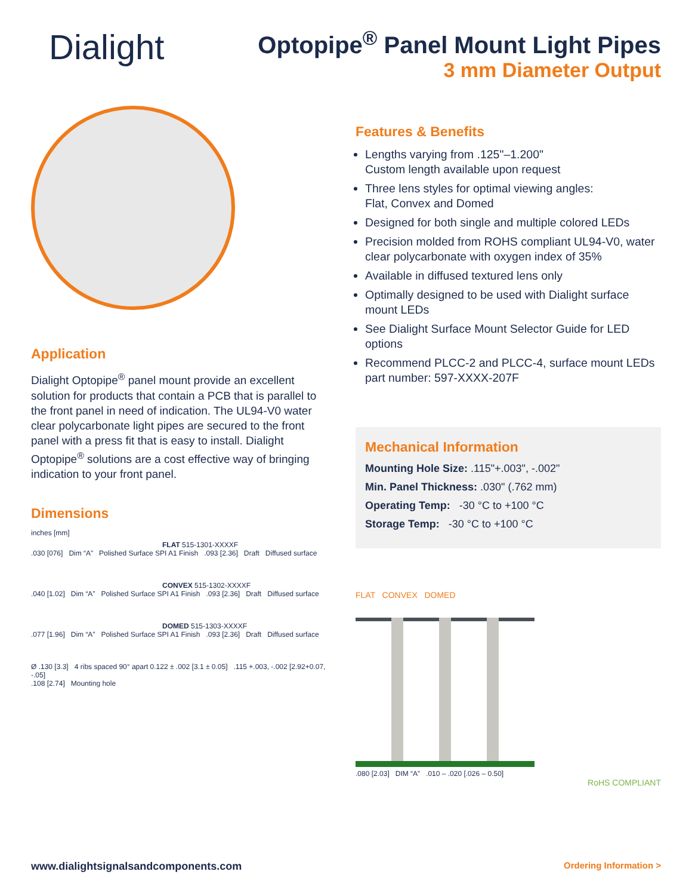Dialight
Optopipe<sup>®</sup> Panel Mount Light Pipes
3 mm Diameter Output
Application
Dialight Optopipe<sup>®</sup> panel mount provide an excellent solution for products that contain a PCB that is parallel to the front panel in need of indication. The UL94-V0 water clear polycarbonate light pipes are secured to the front panel with a press fit that is easy to install. Dialight Optopipe<sup>®</sup> solutions are a cost effective way of bringing indication to your front panel.
Dimensions
inches [mm]
FLAT 515-1301-XXXXF
.030 [076] Dim “A” Polished Surface SPI A1 Finish .093 [2.36] Draft Diffused surface
CONVEX 515-1302-XXXXF
.040 [1.02] Dim “A” Polished Surface SPI A1 Finish .093 [2.36] Draft Diffused surface
DOMED 515-1303-XXXXF
.077 [1.96] Dim “A” Polished Surface SPI A1 Finish .093 [2.36] Draft Diffused surface
Ø .130 [3.3] 4 ribs spaced 90° apart 0.122 ± .002 [3.1 ± 0.05] .115 +.003, -.002 [2.92+0.07, -.05]
.108 [2.74] Mounting hole
Features & Benefits
Lengths varying from .125"–1.200"
Custom length available upon request
Three lens styles for optimal viewing angles:
Flat, Convex and Domed
Designed for both single and multiple colored LEDs
Precision molded from ROHS compliant UL94-V0, water clear polycarbonate with oxygen index of 35%
Available in diffused textured lens only
Optimally designed to be used with Dialight surface mount LEDs
See Dialight Surface Mount Selector Guide for LED options
Recommend PLCC-2 and PLCC-4, surface mount LEDs part number: 597-XXXX-207F
Mechanical Information
Mounting Hole Size: .115"+.003", -.002"
Min. Panel Thickness: .030" (.762 mm)
Operating Temp: -30 °C to +100 °C
Storage Temp: -30 °C to +100 °C
FLAT CONVEX DOMED
.080 [2.03] DIM “A” .010 – .020 [.026 – 0.50]
RoHS COMPLIANT
www.dialightsignalsandcomponents.com Ordering Information >